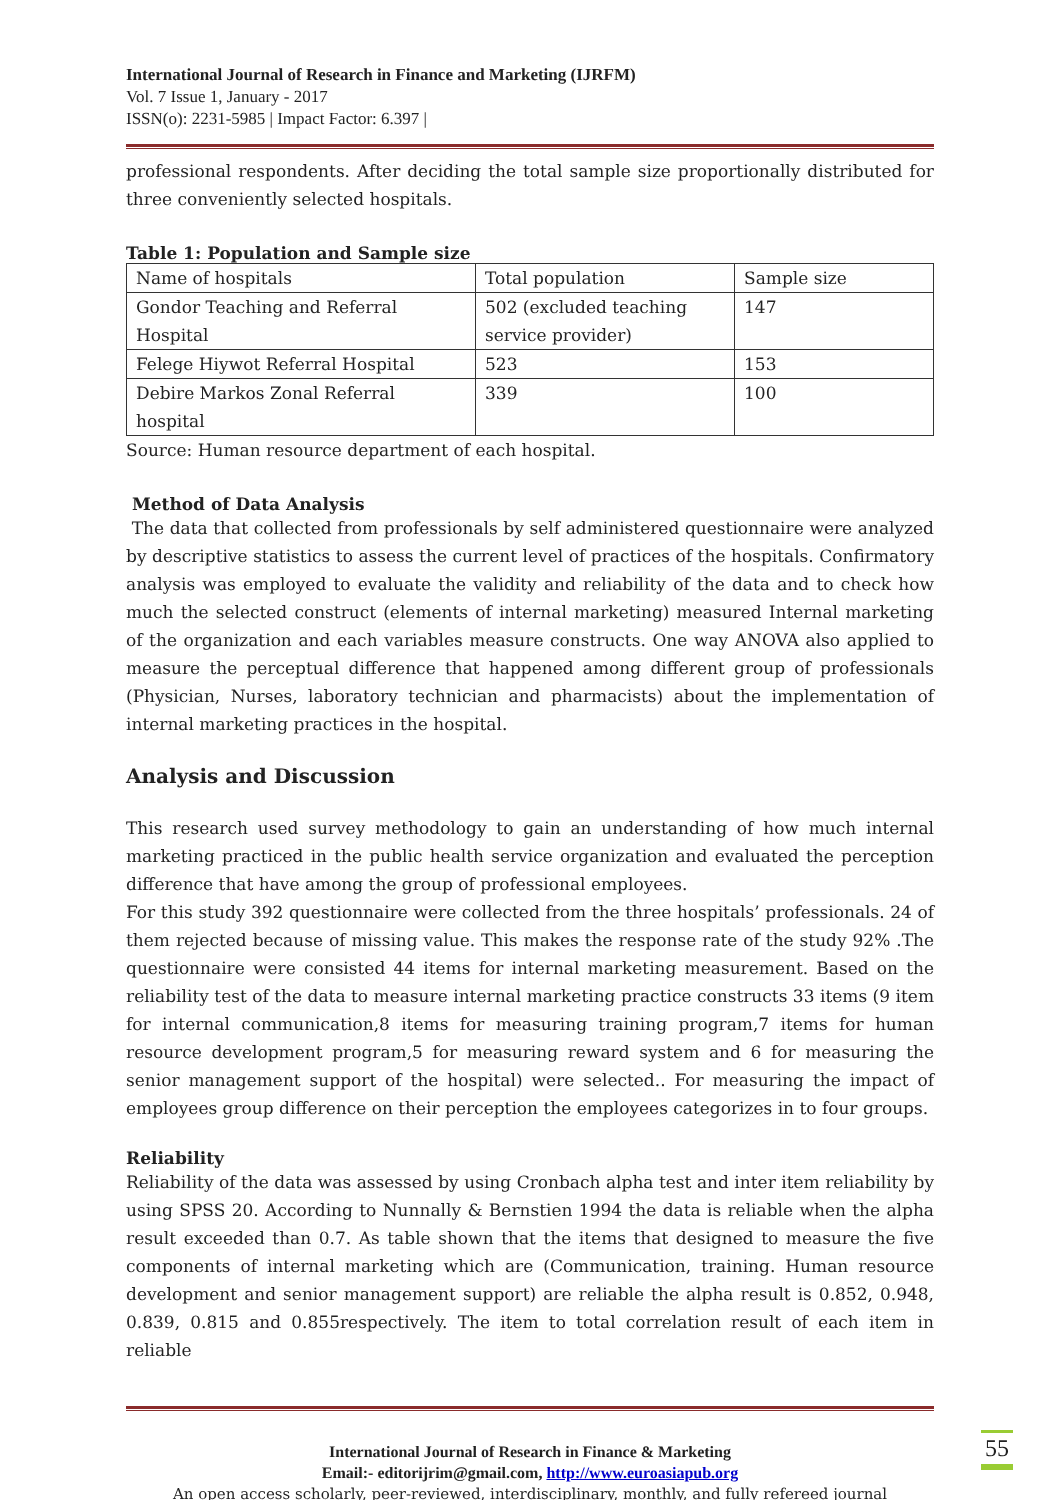International Journal of Research in Finance and Marketing (IJRFM)
Vol. 7 Issue 1, January - 2017
ISSN(o): 2231-5985 | Impact Factor: 6.397 |
professional respondents. After deciding the total sample size proportionally distributed for three conveniently selected hospitals.
Table 1: Population and Sample size
| Name of hospitals | Total population | Sample size |
| Gondor Teaching and Referral Hospital | 502 (excluded teaching service provider) | 147 |
| Felege Hiywot Referral Hospital | 523 | 153 |
| Debire Markos Zonal Referral hospital | 339 | 100 |
Source: Human resource department of each hospital.
Method of Data Analysis
The data that collected from professionals by self administered questionnaire were analyzed by descriptive statistics to assess the current level of practices of the hospitals. Confirmatory analysis was employed to evaluate the validity and reliability of the data and to check how much the selected construct (elements of internal marketing) measured Internal marketing of the organization and each variables measure constructs. One way ANOVA also applied to measure the perceptual difference that happened among different group of professionals (Physician, Nurses, laboratory technician and pharmacists) about the implementation of internal marketing practices in the hospital.
Analysis and Discussion
This research used survey methodology to gain an understanding of how much internal marketing practiced in the public health service organization and evaluated the perception difference that have among the group of professional employees.
For this study 392 questionnaire were collected from the three hospitals’ professionals. 24 of them rejected because of missing value. This makes the response rate of the study 92% .The questionnaire were consisted 44 items for internal marketing measurement. Based on the reliability test of the data to measure internal marketing practice constructs 33 items (9 item for internal communication,8 items for measuring training program,7 items for human resource development program,5 for measuring reward system and 6 for measuring the senior management support of the hospital) were selected.. For measuring the impact of employees group difference on their perception the employees categorizes in to four groups.
Reliability
Reliability of the data was assessed by using Cronbach alpha test and inter item reliability by using SPSS 20. According to Nunnally & Bernstien 1994 the data is reliable when the alpha result exceeded than 0.7. As table shown that the items that designed to measure the five components of internal marketing which are (Communication, training. Human resource development and senior management support) are reliable the alpha result is 0.852, 0.948, 0.839, 0.815 and 0.855respectively. The item to total correlation result of each item in reliable
International Journal of Research in Finance & Marketing
Email:- editorijrim@gmail.com, http://www.euroasiapub.org
An open access scholarly, peer-reviewed, interdisciplinary, monthly, and fully refereed journal
55